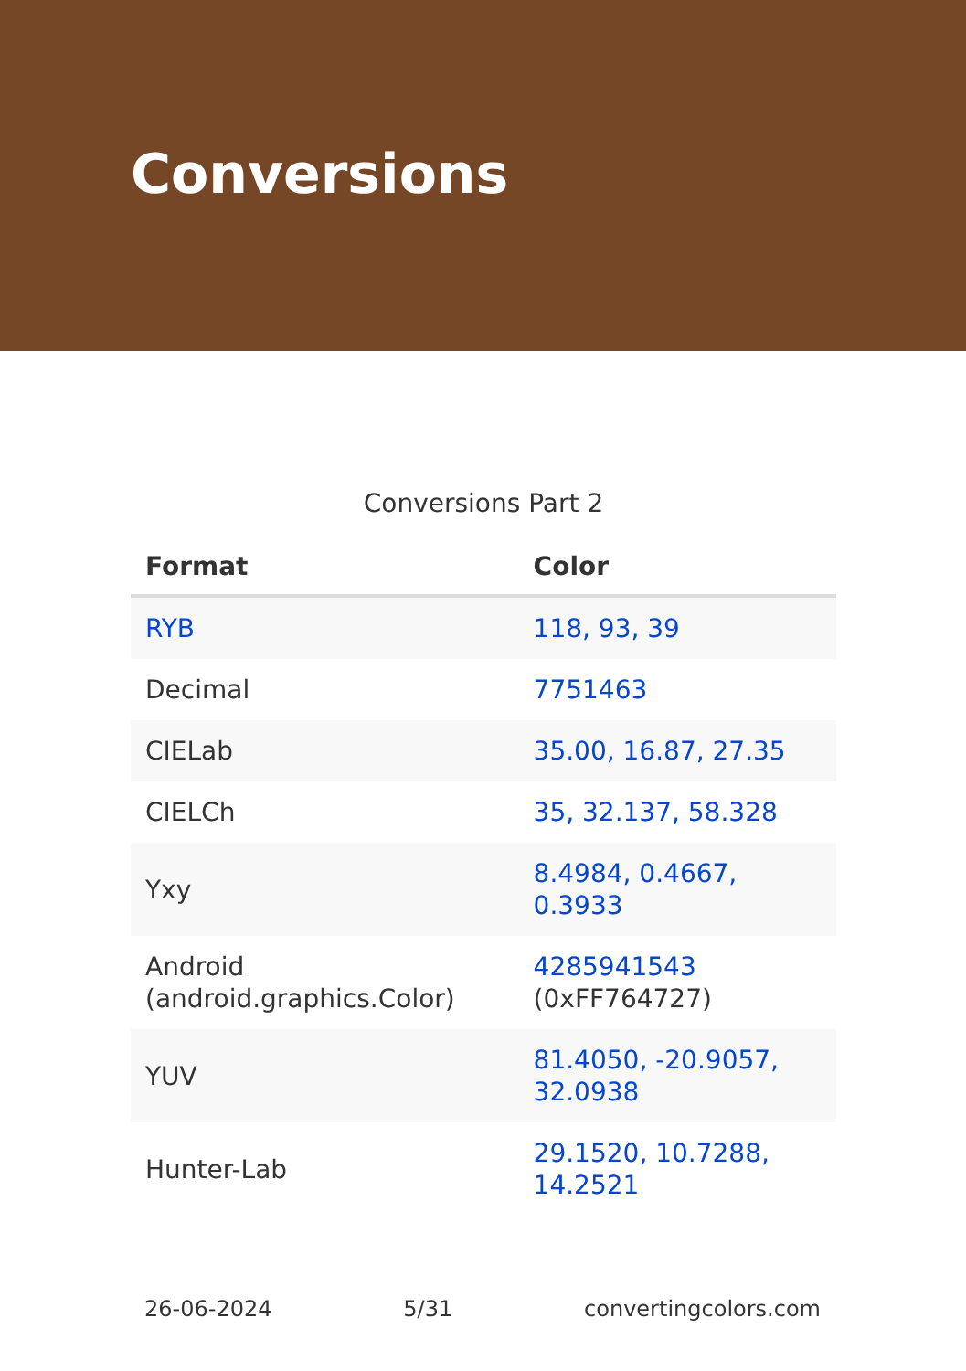Conversions
Conversions Part 2
| Format | Color |
| --- | --- |
| RYB | 118, 93, 39 |
| Decimal | 7751463 |
| CIELab | 35.00, 16.87, 27.35 |
| CIELCh | 35, 32.137, 58.328 |
| Yxy | 8.4984, 0.4667, 0.3933 |
| Android (android.graphics.Color) | 4285941543 (0xFF764727) |
| YUV | 81.4050, -20.9057, 32.0938 |
| Hunter-Lab | 29.1520, 10.7288, 14.2521 |
26-06-2024 5/31 convertingcolors.com